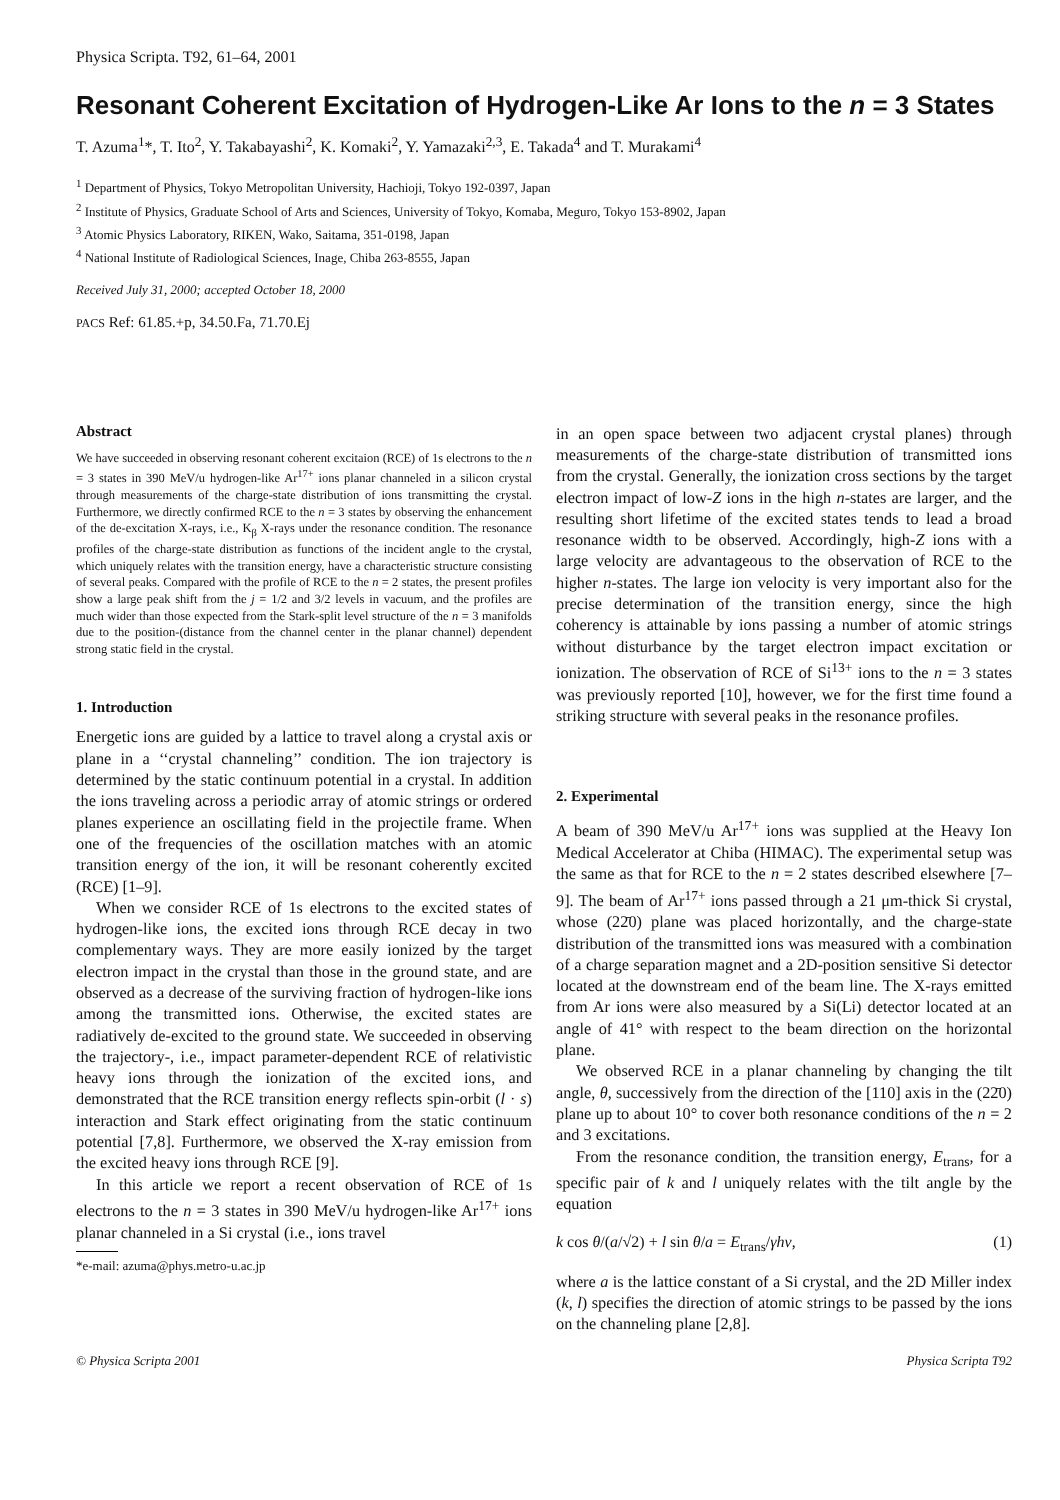Physica Scripta. T92, 61–64, 2001
Resonant Coherent Excitation of Hydrogen-Like Ar Ions to the n = 3 States
T. Azuma<sup>1</sup>*, T. Ito<sup>2</sup>, Y. Takabayashi<sup>2</sup>, K. Komaki<sup>2</sup>, Y. Yamazaki<sup>2,3</sup>, E. Takada<sup>4</sup> and T. Murakami<sup>4</sup>
<sup>1</sup> Department of Physics, Tokyo Metropolitan University, Hachioji, Tokyo 192-0397, Japan
<sup>2</sup> Institute of Physics, Graduate School of Arts and Sciences, University of Tokyo, Komaba, Meguro, Tokyo 153-8902, Japan
<sup>3</sup> Atomic Physics Laboratory, RIKEN, Wako, Saitama, 351-0198, Japan
<sup>4</sup> National Institute of Radiological Sciences, Inage, Chiba 263-8555, Japan
Received July 31, 2000; accepted October 18, 2000
PACS Ref: 61.85.+p, 34.50.Fa, 71.70.Ej
Abstract
We have succeeded in observing resonant coherent excitaion (RCE) of 1s electrons to the n = 3 states in 390 MeV/u hydrogen-like Ar<sup>17+</sup> ions planar channeled in a silicon crystal through measurements of the charge-state distribution of ions transmitting the crystal. Furthermore, we directly confirmed RCE to the n = 3 states by observing the enhancement of the de-excitation X-rays, i.e., K<sub>β</sub> X-rays under the resonance condition. The resonance profiles of the charge-state distribution as functions of the incident angle to the crystal, which uniquely relates with the transition energy, have a characteristic structure consisting of several peaks. Compared with the profile of RCE to the n = 2 states, the present profiles show a large peak shift from the j = 1/2 and 3/2 levels in vacuum, and the profiles are much wider than those expected from the Stark-split level structure of the n = 3 manifolds due to the position-(distance from the channel center in the planar channel) dependent strong static field in the crystal.
1. Introduction
Energetic ions are guided by a lattice to travel along a crystal axis or plane in a ‘‘crystal channeling’’ condition. The ion trajectory is determined by the static continuum potential in a crystal. In addition the ions traveling across a periodic array of atomic strings or ordered planes experience an oscillating field in the projectile frame. When one of the frequencies of the oscillation matches with an atomic transition energy of the ion, it will be resonant coherently excited (RCE) [1–9].
When we consider RCE of 1s electrons to the excited states of hydrogen-like ions, the excited ions through RCE decay in two complementary ways. They are more easily ionized by the target electron impact in the crystal than those in the ground state, and are observed as a decrease of the surviving fraction of hydrogen-like ions among the transmitted ions. Otherwise, the excited states are radiatively de-excited to the ground state. We succeeded in observing the trajectory-, i.e., impact parameter-dependent RCE of relativistic heavy ions through the ionization of the excited ions, and demonstrated that the RCE transition energy reflects spin-orbit (l · s) interaction and Stark effect originating from the static continuum potential [7,8]. Furthermore, we observed the X-ray emission from the excited heavy ions through RCE [9].
In this article we report a recent observation of RCE of 1s electrons to the n = 3 states in 390 MeV/u hydrogen-like Ar<sup>17+</sup> ions planar channeled in a Si crystal (i.e., ions travel
*e-mail: azuma@phys.metro-u.ac.jp
in an open space between two adjacent crystal planes) through measurements of the charge-state distribution of transmitted ions from the crystal. Generally, the ionization cross sections by the target electron impact of low-Z ions in the high n-states are larger, and the resulting short lifetime of the excited states tends to lead a broad resonance width to be observed. Accordingly, high-Z ions with a large velocity are advantageous to the observation of RCE to the higher n-states. The large ion velocity is very important also for the precise determination of the transition energy, since the high coherency is attainable by ions passing a number of atomic strings without disturbance by the target electron impact excitation or ionization. The observation of RCE of Si<sup>13+</sup> ions to the n = 3 states was previously reported [10], however, we for the first time found a striking structure with several peaks in the resonance profiles.
2. Experimental
A beam of 390 MeV/u Ar<sup>17+</sup> ions was supplied at the Heavy Ion Medical Accelerator at Chiba (HIMAC). The experimental setup was the same as that for RCE to the n = 2 states described elsewhere [7–9]. The beam of Ar<sup>17+</sup> ions passed through a 21 μm-thick Si crystal, whose (22̄0) plane was placed horizontally, and the charge-state distribution of the transmitted ions was measured with a combination of a charge separation magnet and a 2D-position sensitive Si detector located at the downstream end of the beam line. The X-rays emitted from Ar ions were also measured by a Si(Li) detector located at an angle of 41° with respect to the beam direction on the horizontal plane.
We observed RCE in a planar channeling by changing the tilt angle, θ, successively from the direction of the [110] axis in the (22̄0) plane up to about 10° to cover both resonance conditions of the n = 2 and 3 excitations.
From the resonance condition, the transition energy, E<sub>trans</sub>, for a specific pair of k and l uniquely relates with the tilt angle by the equation
k cos θ/(a/√2) + l sin θ/a = E<sub>trans</sub>/γhν, (1)
where a is the lattice constant of a Si crystal, and the 2D Miller index (k, l) specifies the direction of atomic strings to be passed by the ions on the channeling plane [2,8].
© Physica Scripta 2001 Physica Scripta T92